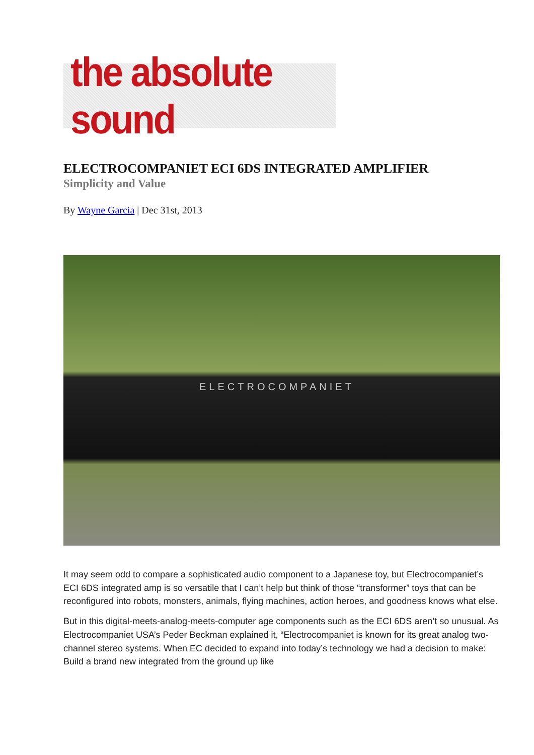the absolute sound
ELECTROCOMPANIET ECI 6DS INTEGRATED AMPLIFIER
Simplicity and Value
By Wayne Garcia | Dec 31st, 2013
ELECTROCOMPANIET
It may seem odd to compare a sophisticated audio component to a Japanese toy, but Electrocompaniet’s ECI 6DS integrated amp is so versatile that I can’t help but think of those “transformer” toys that can be reconfigured into robots, monsters, animals, flying machines, action heroes, and goodness knows what else.
But in this digital-meets-analog-meets-computer age components such as the ECI 6DS aren’t so unusual. As Electrocompaniet USA’s Peder Beckman explained it, “Electrocompaniet is known for its great analog two-channel stereo systems. When EC decided to expand into today’s technology we had a decision to make: Build a brand new integrated from the ground up like